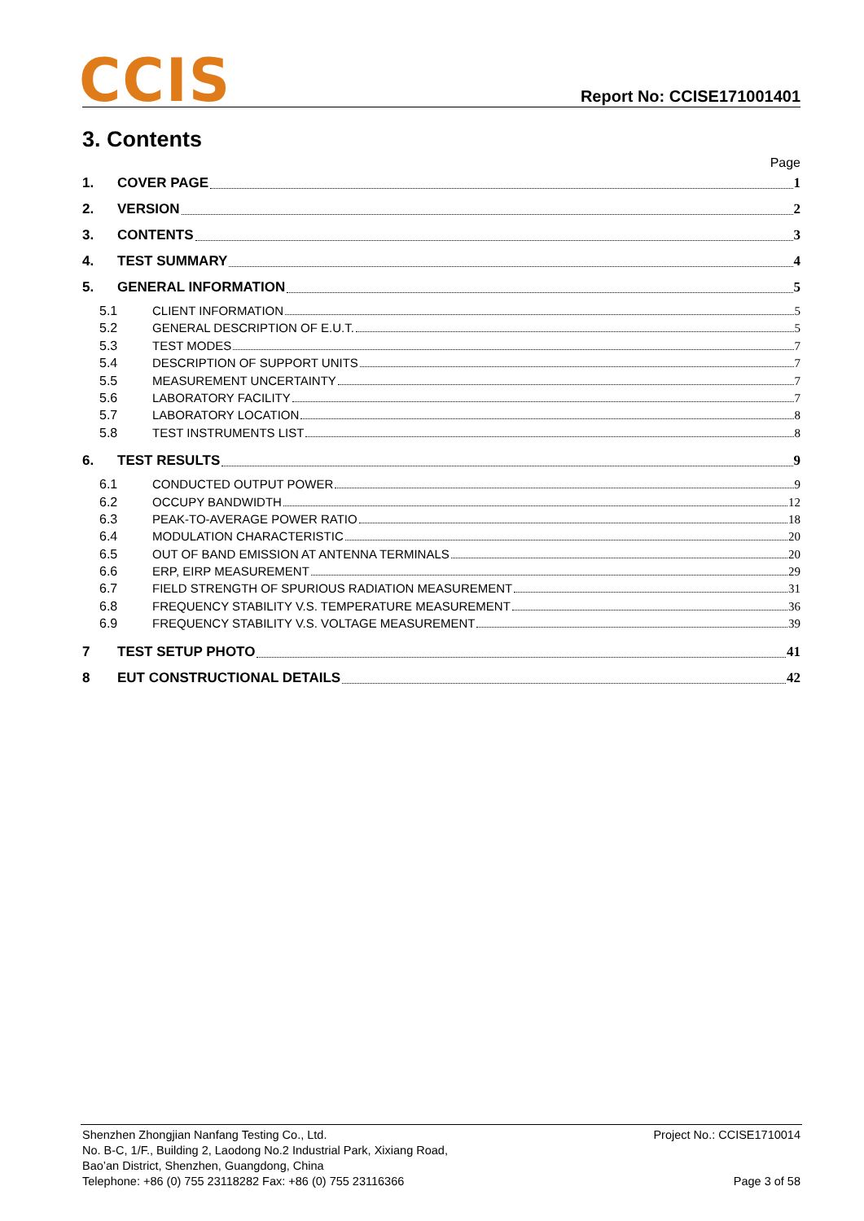CCIS
Report No: CCISE171001401
3. Contents
Page
1. COVER PAGE 1
2. VERSION 2
3. CONTENTS 3
4. TEST SUMMARY 4
5. GENERAL INFORMATION 5
5.1 CLIENT INFORMATION 5
5.2 GENERAL DESCRIPTION OF E.U.T. 5
5.3 TEST MODES 7
5.4 DESCRIPTION OF SUPPORT UNITS 7
5.5 MEASUREMENT UNCERTAINTY 7
5.6 LABORATORY FACILITY 7
5.7 LABORATORY LOCATION 8
5.8 TEST INSTRUMENTS LIST 8
6. TEST RESULTS 9
6.1 CONDUCTED OUTPUT POWER 9
6.2 OCCUPY BANDWIDTH 12
6.3 PEAK-TO-AVERAGE POWER RATIO 18
6.4 MODULATION CHARACTERISTIC 20
6.5 OUT OF BAND EMISSION AT ANTENNA TERMINALS 20
6.6 ERP, EIRP MEASUREMENT 29
6.7 FIELD STRENGTH OF SPURIOUS RADIATION MEASUREMENT 31
6.8 FREQUENCY STABILITY V.S. TEMPERATURE MEASUREMENT 36
6.9 FREQUENCY STABILITY V.S. VOLTAGE MEASUREMENT 39
7 TEST SETUP PHOTO 41
8 EUT CONSTRUCTIONAL DETAILS 42
Shenzhen Zhongjian Nanfang Testing Co., Ltd.
No. B-C, 1/F., Building 2, Laodong No.2 Industrial Park, Xixiang Road,
Bao’an District, Shenzhen, Guangdong, China
Telephone: +86 (0) 755 23118282 Fax: +86 (0) 755 23116366
Project No.: CCISE1710014
Page 3 of 58